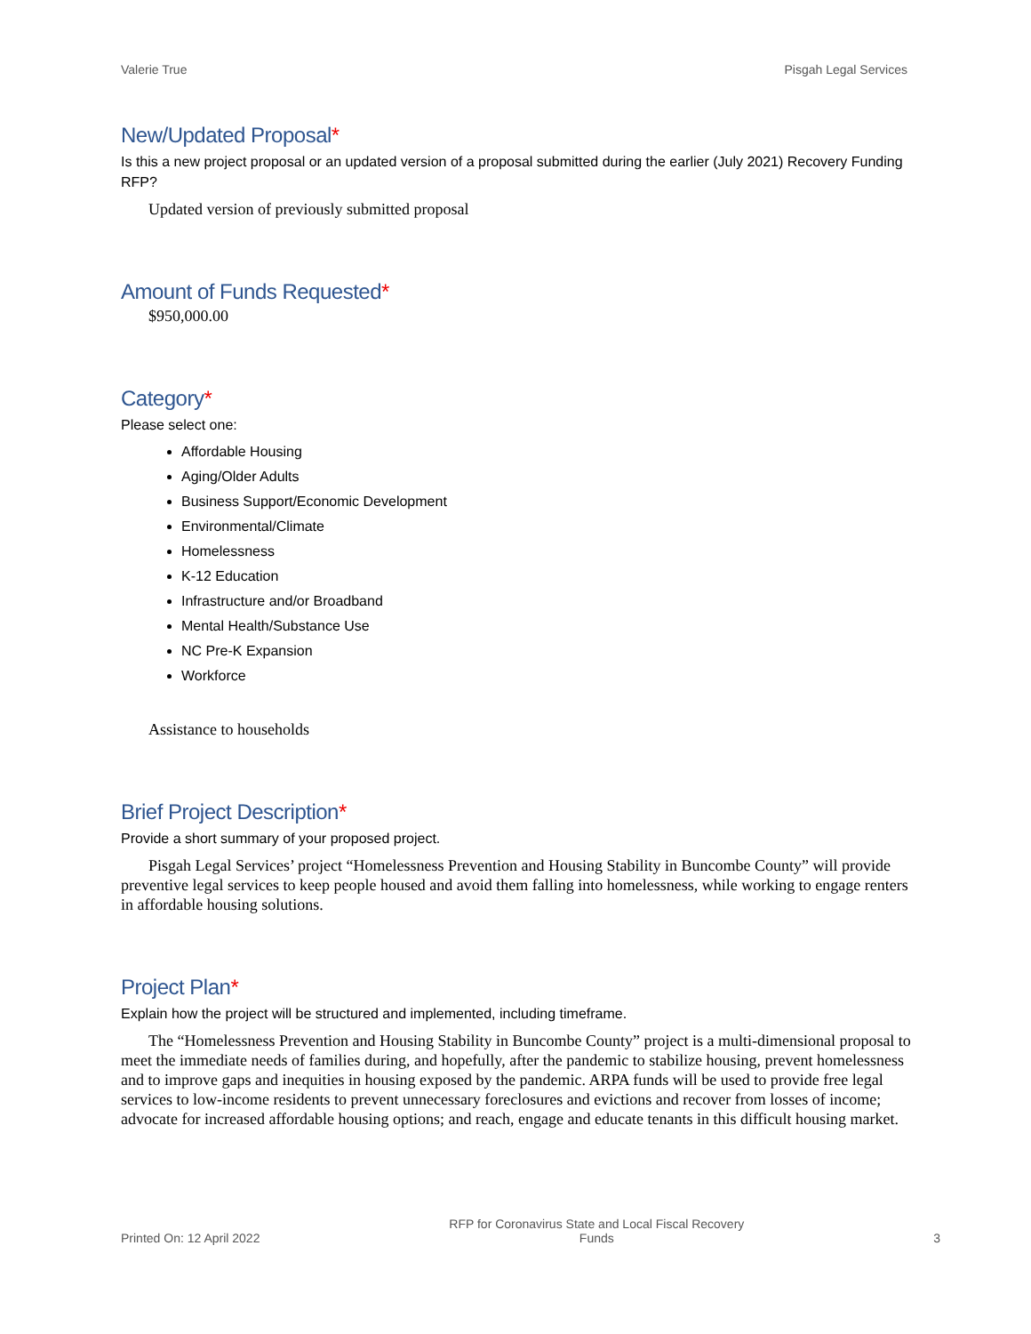Valerie True Pisgah Legal Services
New/Updated Proposal*
Is this a new project proposal or an updated version of a proposal submitted during the earlier (July 2021) Recovery Funding RFP?
Updated version of previously submitted proposal
Amount of Funds Requested*
$950,000.00
Category*
Please select one:
Affordable Housing
Aging/Older Adults
Business Support/Economic Development
Environmental/Climate
Homelessness
K-12 Education
Infrastructure and/or Broadband
Mental Health/Substance Use
NC Pre-K Expansion
Workforce
Assistance to households
Brief Project Description*
Provide a short summary of your proposed project.
Pisgah Legal Services’ project “Homelessness Prevention and Housing Stability in Buncombe County” will provide preventive legal services to keep people housed and avoid them falling into homelessness, while working to engage renters in affordable housing solutions.
Project Plan*
Explain how the project will be structured and implemented, including timeframe.
The “Homelessness Prevention and Housing Stability in Buncombe County” project is a multi-dimensional proposal to meet the immediate needs of families during, and hopefully, after the pandemic to stabilize housing, prevent homelessness and to improve gaps and inequities in housing exposed by the pandemic. ARPA funds will be used to provide free legal services to low-income residents to prevent unnecessary foreclosures and evictions and recover from losses of income; advocate for increased affordable housing options; and reach, engage and educate tenants in this difficult housing market.
Printed On: 12 April 2022
RFP for Coronavirus State and Local Fiscal Recovery
Funds
3